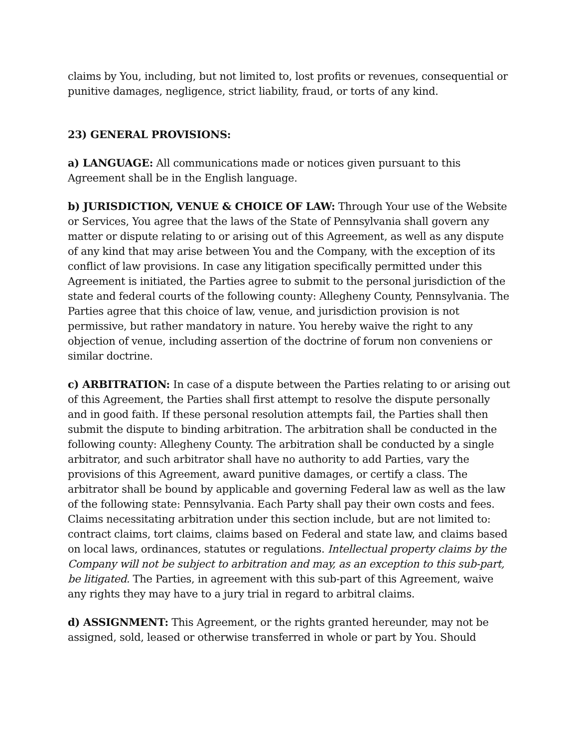claims by You, including, but not limited to, lost profits or revenues, consequential or punitive damages, negligence, strict liability, fraud, or torts of any kind.
23) GENERAL PROVISIONS:
a) LANGUAGE: All communications made or notices given pursuant to this Agreement shall be in the English language.
b) JURISDICTION, VENUE & CHOICE OF LAW: Through Your use of the Website or Services, You agree that the laws of the State of Pennsylvania shall govern any matter or dispute relating to or arising out of this Agreement, as well as any dispute of any kind that may arise between You and the Company, with the exception of its conflict of law provisions. In case any litigation specifically permitted under this Agreement is initiated, the Parties agree to submit to the personal jurisdiction of the state and federal courts of the following county: Allegheny County, Pennsylvania. The Parties agree that this choice of law, venue, and jurisdiction provision is not permissive, but rather mandatory in nature. You hereby waive the right to any objection of venue, including assertion of the doctrine of forum non conveniens or similar doctrine.
c) ARBITRATION: In case of a dispute between the Parties relating to or arising out of this Agreement, the Parties shall first attempt to resolve the dispute personally and in good faith. If these personal resolution attempts fail, the Parties shall then submit the dispute to binding arbitration. The arbitration shall be conducted in the following county: Allegheny County. The arbitration shall be conducted by a single arbitrator, and such arbitrator shall have no authority to add Parties, vary the provisions of this Agreement, award punitive damages, or certify a class. The arbitrator shall be bound by applicable and governing Federal law as well as the law of the following state: Pennsylvania. Each Party shall pay their own costs and fees. Claims necessitating arbitration under this section include, but are not limited to: contract claims, tort claims, claims based on Federal and state law, and claims based on local laws, ordinances, statutes or regulations. Intellectual property claims by the Company will not be subject to arbitration and may, as an exception to this sub-part, be litigated. The Parties, in agreement with this sub-part of this Agreement, waive any rights they may have to a jury trial in regard to arbitral claims.
d) ASSIGNMENT: This Agreement, or the rights granted hereunder, may not be assigned, sold, leased or otherwise transferred in whole or part by You. Should